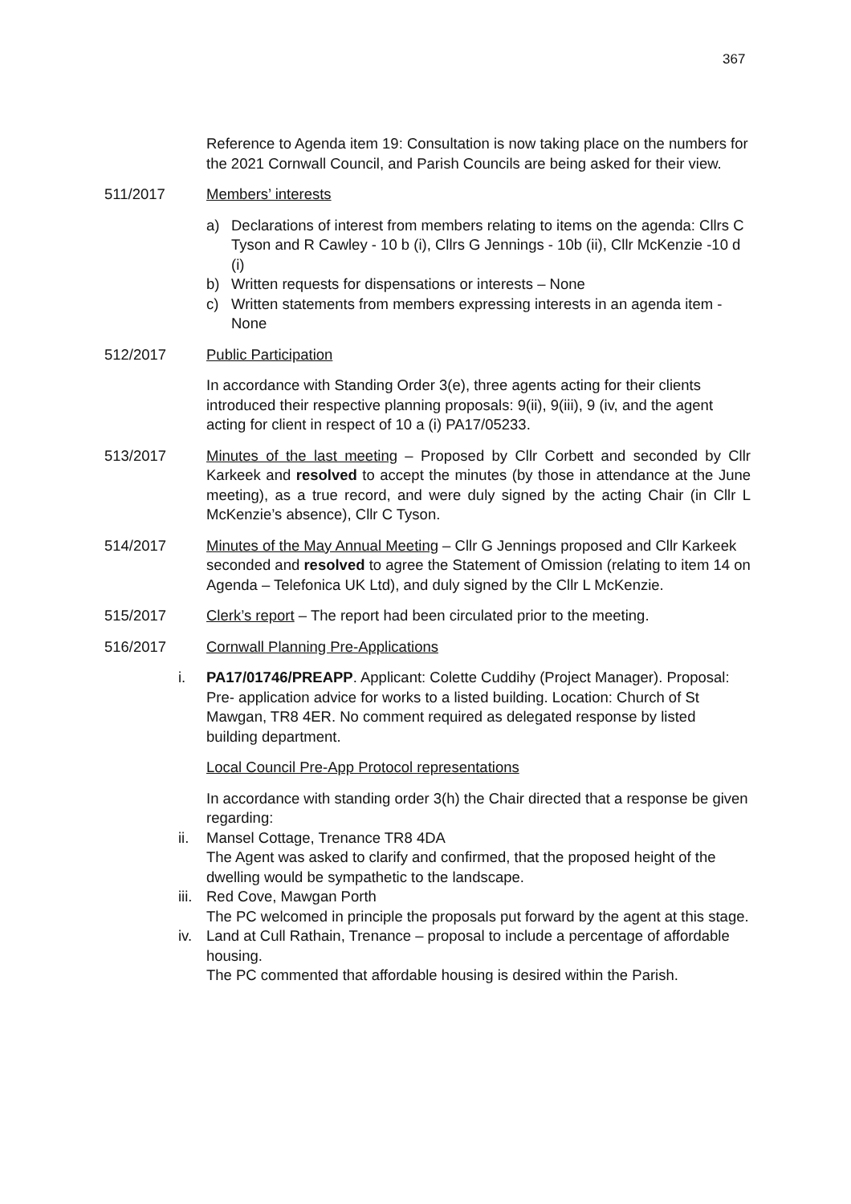367
Reference to Agenda item 19: Consultation is now taking place on the numbers for the 2021 Cornwall Council, and Parish Councils are being asked for their view.
511/2017 Members’ interests
a) Declarations of interest from members relating to items on the agenda: Cllrs C Tyson and R Cawley - 10 b (i), Cllrs G Jennings - 10b (ii), Cllr McKenzie -10 d (i)
b) Written requests for dispensations or interests – None
c) Written statements from members expressing interests in an agenda item - None
512/2017 Public Participation
In accordance with Standing Order 3(e), three agents acting for their clients introduced their respective planning proposals: 9(ii), 9(iii), 9 (iv, and the agent acting for client in respect of 10 a (i) PA17/05233.
513/2017 Minutes of the last meeting – Proposed by Cllr Corbett and seconded by Cllr Karkeek and resolved to accept the minutes (by those in attendance at the June meeting), as a true record, and were duly signed by the acting Chair (in Cllr L McKenzie’s absence), Cllr C Tyson.
514/2017 Minutes of the May Annual Meeting – Cllr G Jennings proposed and Cllr Karkeek seconded and resolved to agree the Statement of Omission (relating to item 14 on Agenda – Telefonica UK Ltd), and duly signed by the Cllr L McKenzie.
515/2017 Clerk’s report – The report had been circulated prior to the meeting.
516/2017 Cornwall Planning Pre-Applications
i. PA17/01746/PREAPP. Applicant: Colette Cuddihy (Project Manager). Proposal: Pre- application advice for works to a listed building. Location: Church of St Mawgan, TR8 4ER. No comment required as delegated response by listed building department.
Local Council Pre-App Protocol representations
In accordance with standing order 3(h) the Chair directed that a response be given regarding:
ii. Mansel Cottage, Trenance TR8 4DA
The Agent was asked to clarify and confirmed, that the proposed height of the dwelling would be sympathetic to the landscape.
iii.
Red Cove, Mawgan Porth
The PC welcomed in principle the proposals put forward by the agent at this stage.
iv. Land at Cull Rathain, Trenance – proposal to include a percentage of affordable housing.
The PC commented that affordable housing is desired within the Parish.